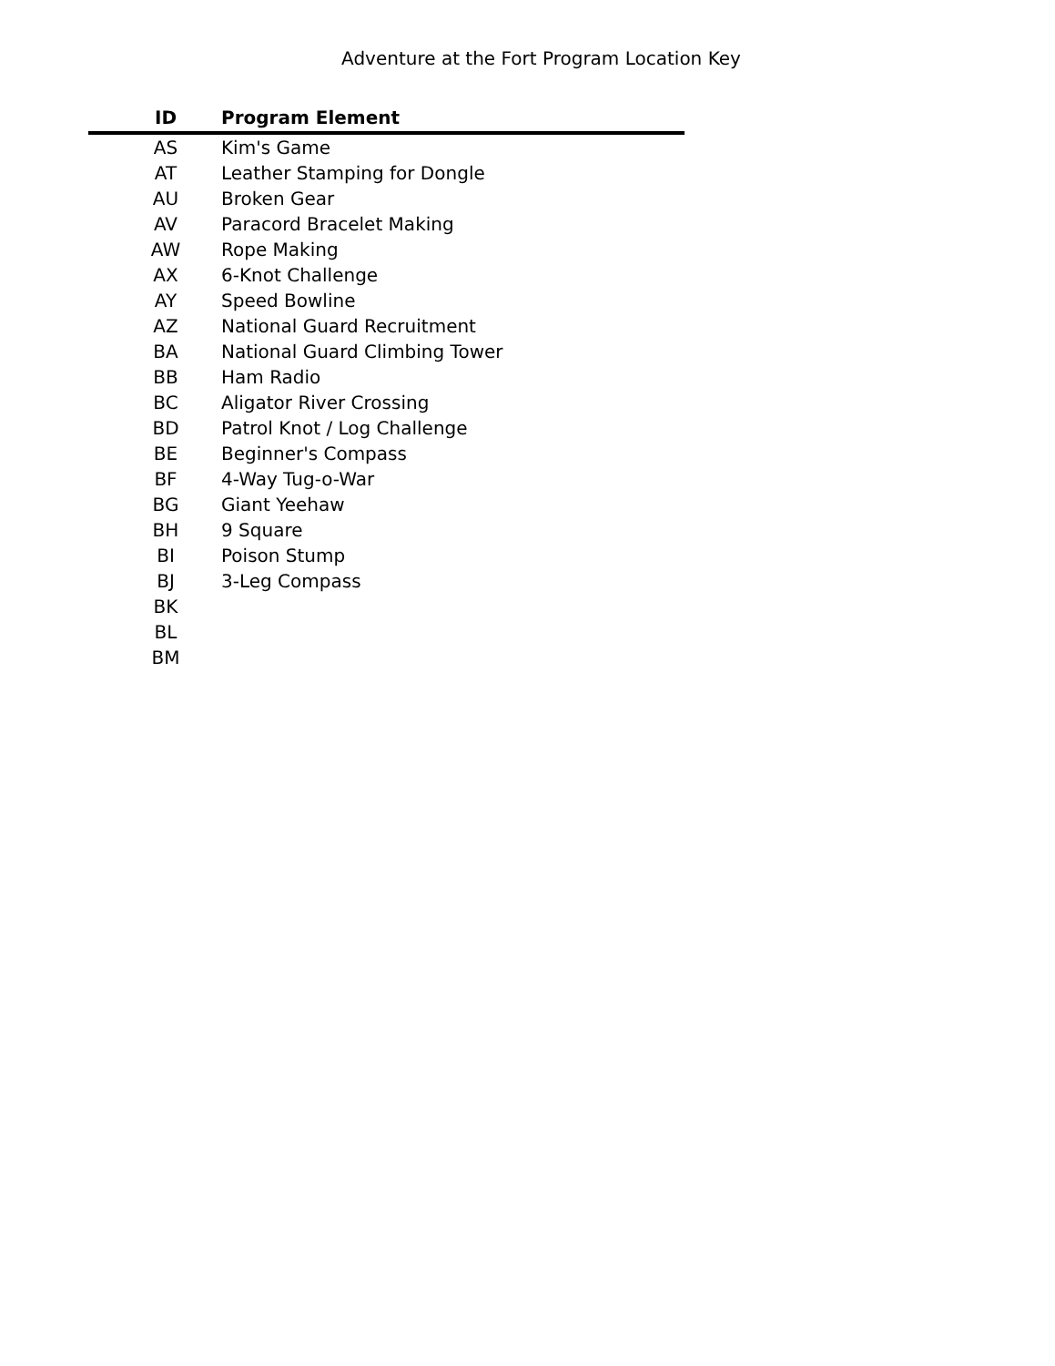Adventure at the Fort Program Location Key
| ID | Program Element |
| --- | --- |
| AS | Kim's Game |
| AT | Leather Stamping for Dongle |
| AU | Broken Gear |
| AV | Paracord Bracelet Making |
| AW | Rope Making |
| AX | 6-Knot Challenge |
| AY | Speed Bowline |
| AZ | National Guard Recruitment |
| BA | National Guard Climbing Tower |
| BB | Ham Radio |
| BC | Aligator River Crossing |
| BD | Patrol Knot / Log Challenge |
| BE | Beginner's Compass |
| BF | 4-Way Tug-o-War |
| BG | Giant Yeehaw |
| BH | 9 Square |
| BI | Poison Stump |
| BJ | 3-Leg Compass |
| BK | |
| BL | |
| BM | |